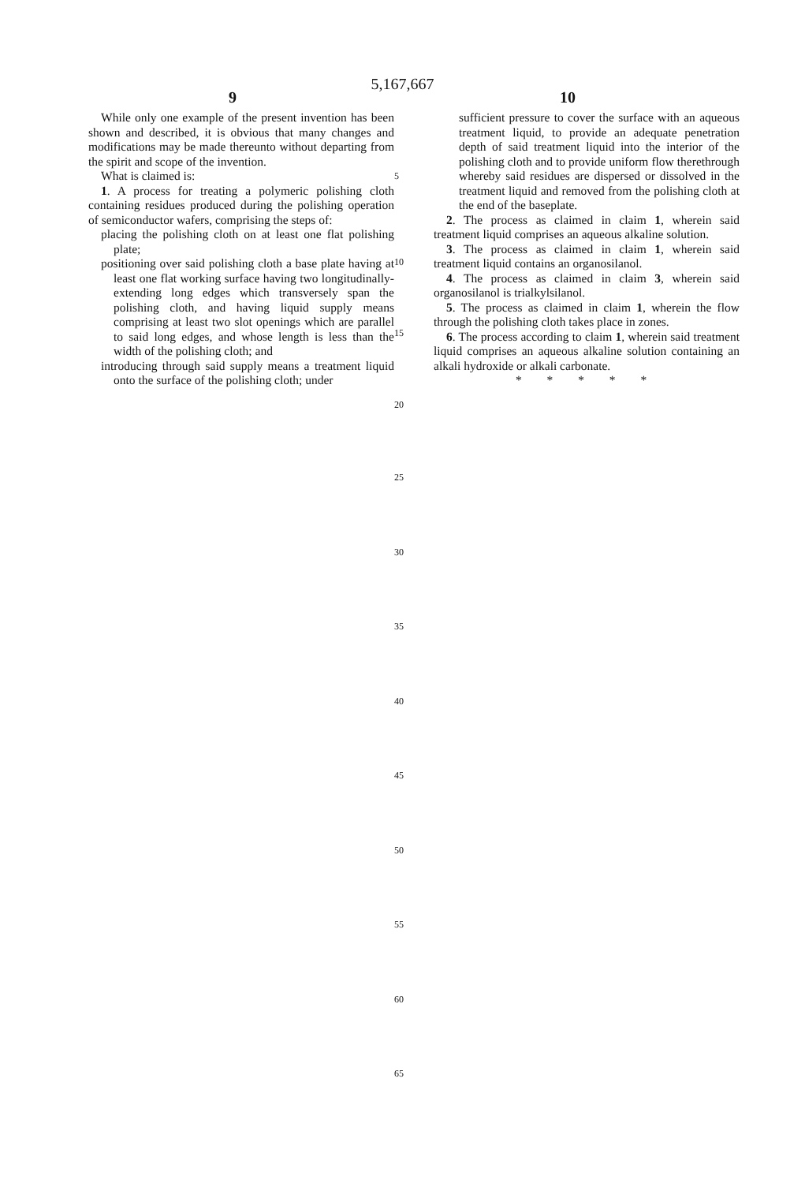5,167,667
9 10
While only one example of the present invention has been shown and described, it is obvious that many changes and modifications may be made thereunto without departing from the spirit and scope of the invention.
What is claimed is:
1. A process for treating a polymeric polishing cloth containing residues produced during the polishing operation of semiconductor wafers, comprising the steps of:
placing the polishing cloth on at least one flat polishing plate;
positioning over said polishing cloth a base plate having at least one flat working surface having two longitudinally-extending long edges which transversely span the polishing cloth, and having liquid supply means comprising at least two slot openings which are parallel to said long edges, and whose length is less than the width of the polishing cloth; and
introducing through said supply means a treatment liquid onto the surface of the polishing cloth; under
5
10
15
20
25
30
35
40
45
50
55
60
65
sufficient pressure to cover the surface with an aqueous treatment liquid, to provide an adequate penetration depth of said treatment liquid into the interior of the polishing cloth and to provide uniform flow therethrough whereby said residues are dispersed or dissolved in the treatment liquid and removed from the polishing cloth at the end of the baseplate.
2. The process as claimed in claim 1, wherein said treatment liquid comprises an aqueous alkaline solution.
3. The process as claimed in claim 1, wherein said treatment liquid contains an organosilanol.
4. The process as claimed in claim 3, wherein said organosilanol is trialkylsilanol.
5. The process as claimed in claim 1, wherein the flow through the polishing cloth takes place in zones.
6. The process according to claim 1, wherein said treatment liquid comprises an aqueous alkaline solution containing an alkali hydroxide or alkali carbonate.
* * * * *